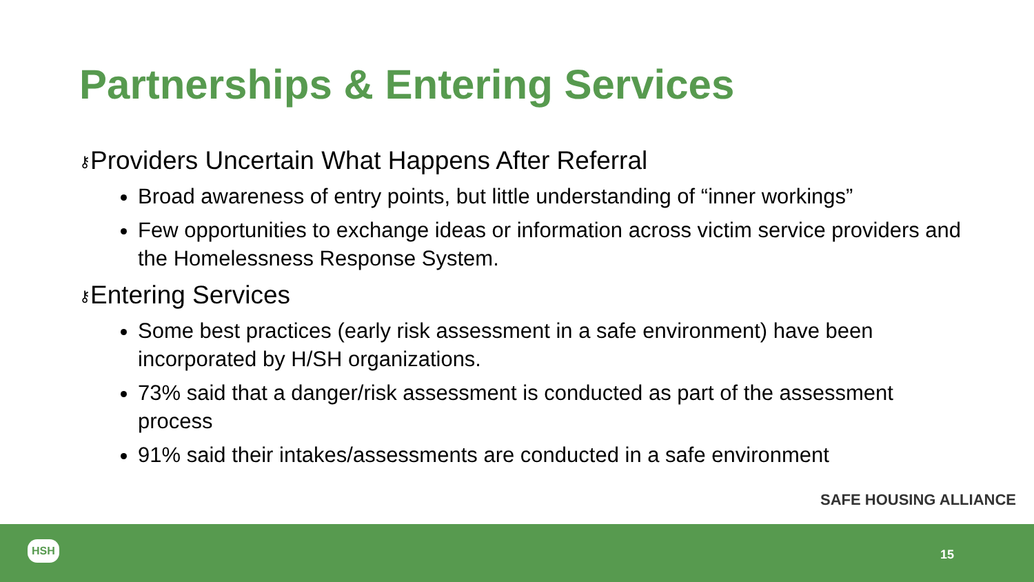Partnerships & Entering Services
⚷Providers Uncertain What Happens After Referral
Broad awareness of entry points, but little understanding of “inner workings”
Few opportunities to exchange ideas or information across victim service providers and the Homelessness Response System.
⚷Entering Services
Some best practices (early risk assessment in a safe environment) have been incorporated by H/SH organizations.
73% said that a danger/risk assessment is conducted as part of the assessment process
91% said their intakes/assessments are conducted in a safe environment
SAFE HOUSING ALLIANCE
HSH
15